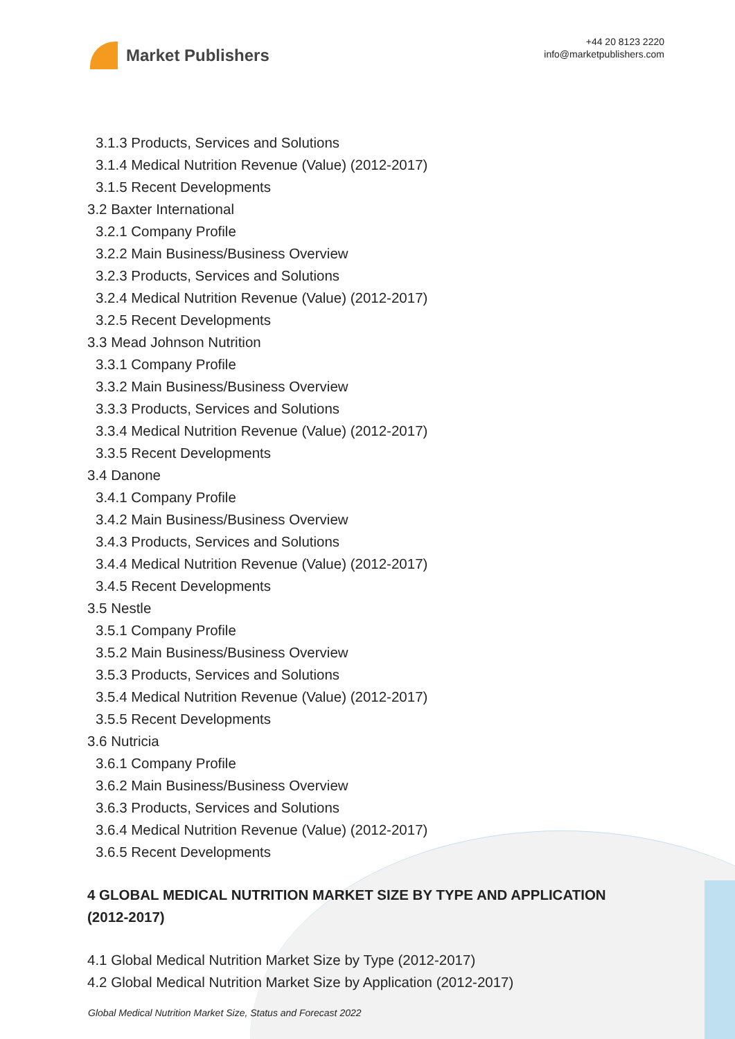Market Publishers
+44 20 8123 2220
info@marketpublishers.com
3.1.3 Products, Services and Solutions
3.1.4 Medical Nutrition Revenue (Value) (2012-2017)
3.1.5 Recent Developments
3.2 Baxter International
3.2.1 Company Profile
3.2.2 Main Business/Business Overview
3.2.3 Products, Services and Solutions
3.2.4 Medical Nutrition Revenue (Value) (2012-2017)
3.2.5 Recent Developments
3.3 Mead Johnson Nutrition
3.3.1 Company Profile
3.3.2 Main Business/Business Overview
3.3.3 Products, Services and Solutions
3.3.4 Medical Nutrition Revenue (Value) (2012-2017)
3.3.5 Recent Developments
3.4 Danone
3.4.1 Company Profile
3.4.2 Main Business/Business Overview
3.4.3 Products, Services and Solutions
3.4.4 Medical Nutrition Revenue (Value) (2012-2017)
3.4.5 Recent Developments
3.5 Nestle
3.5.1 Company Profile
3.5.2 Main Business/Business Overview
3.5.3 Products, Services and Solutions
3.5.4 Medical Nutrition Revenue (Value) (2012-2017)
3.5.5 Recent Developments
3.6 Nutricia
3.6.1 Company Profile
3.6.2 Main Business/Business Overview
3.6.3 Products, Services and Solutions
3.6.4 Medical Nutrition Revenue (Value) (2012-2017)
3.6.5 Recent Developments
4 GLOBAL MEDICAL NUTRITION MARKET SIZE BY TYPE AND APPLICATION (2012-2017)
4.1 Global Medical Nutrition Market Size by Type (2012-2017)
4.2 Global Medical Nutrition Market Size by Application (2012-2017)
Global Medical Nutrition Market Size, Status and Forecast 2022